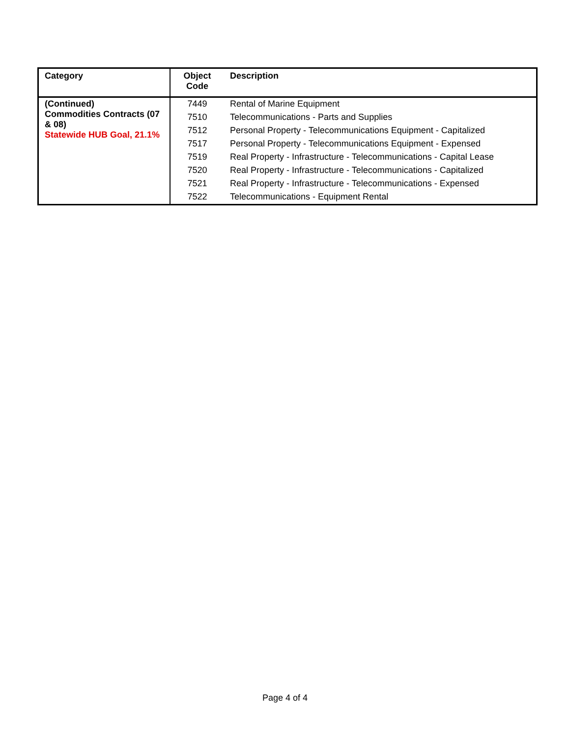| Category | Object Code | Description |
| --- | --- | --- |
| (Continued) Commodities Contracts (07 & 08) Statewide HUB Goal, 21.1% | 7449 | Rental of Marine Equipment |
| | 7510 | Telecommunications - Parts and Supplies |
| | 7512 | Personal Property - Telecommunications Equipment - Capitalized |
| | 7517 | Personal Property - Telecommunications Equipment - Expensed |
| | 7519 | Real Property - Infrastructure - Telecommunications - Capital Lease |
| | 7520 | Real Property - Infrastructure - Telecommunications - Capitalized |
| | 7521 | Real Property - Infrastructure - Telecommunications - Expensed |
| | 7522 | Telecommunications - Equipment Rental |
Page 4 of 4